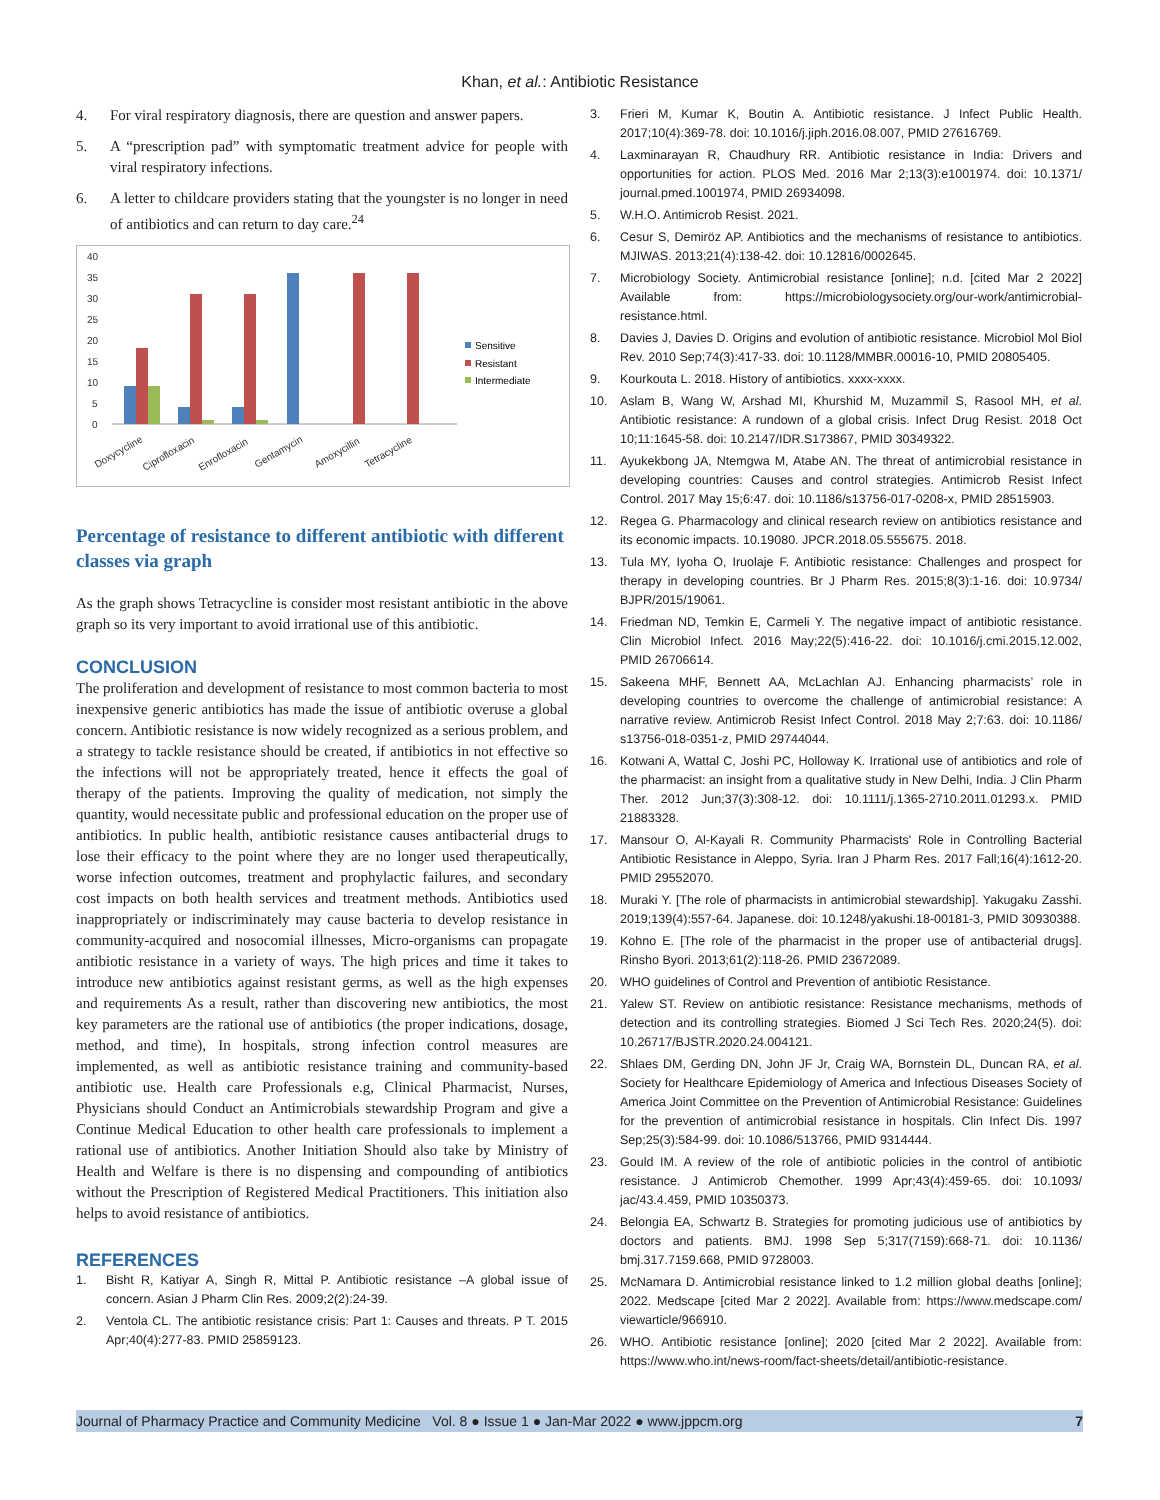Khan, et al.: Antibiotic Resistance
4. For viral respiratory diagnosis, there are question and answer papers.
5. A “prescription pad” with symptomatic treatment advice for people with viral respiratory infections.
6. A letter to childcare providers stating that the youngster is no longer in need of antibiotics and can return to day care.<sup>24</sup>
40
35
30
25
20
15
10
5
0
Doxycycline
Ciprofloxacin
Enrofloxacin
Gentamycin
Amoxycillin
Tetracycline
Sensitive
Resistant
Intermediate
Percentage of resistance to different antibiotic with different classes via graph
As the graph shows Tetracycline is consider most resistant antibiotic in the above graph so its very important to avoid irrational use of this antibiotic.
CONCLUSION
The proliferation and development of resistance to most common bacteria to most inexpensive generic antibiotics has made the issue of antibiotic overuse a global concern. Antibiotic resistance is now widely recognized as a serious problem, and a strategy to tackle resistance should be created, if antibiotics in not effective so the infections will not be appropriately treated, hence it effects the goal of therapy of the patients. Improving the quality of medication, not simply the quantity, would necessitate public and professional education on the proper use of antibiotics. In public health, antibiotic resistance causes antibacterial drugs to lose their efficacy to the point where they are no longer used therapeutically, worse infection outcomes, treatment and prophylactic failures, and secondary cost impacts on both health services and treatment methods. Antibiotics used inappropriately or indiscriminately may cause bacteria to develop resistance in community-acquired and nosocomial illnesses, Micro-organisms can propagate antibiotic resistance in a variety of ways. The high prices and time it takes to introduce new antibiotics against resistant germs, as well as the high expenses and requirements As a result, rather than discovering new antibiotics, the most key parameters are the rational use of antibiotics (the proper indications, dosage, method, and time), In hospitals, strong infection control measures are implemented, as well as antibiotic resistance training and community-based antibiotic use. Health care Professionals e.g, Clinical Pharmacist, Nurses, Physicians should Conduct an Antimicrobials stewardship Program and give a Continue Medical Education to other health care professionals to implement a rational use of antibiotics. Another Initiation Should also take by Ministry of Health and Welfare is there is no dispensing and compounding of antibiotics without the Prescription of Registered Medical Practitioners. This initiation also helps to avoid resistance of antibiotics.
REFERENCES
1. Bisht R, Katiyar A, Singh R, Mittal P. Antibiotic resistance –A global issue of concern. Asian J Pharm Clin Res. 2009;2(2):24-39.
2. Ventola CL. The antibiotic resistance crisis: Part 1: Causes and threats. P T. 2015 Apr;40(4):277-83. PMID 25859123.
3. Frieri M, Kumar K, Boutin A. Antibiotic resistance. J Infect Public Health. 2017;10(4):369-78. doi: 10.1016/j.jiph.2016.08.007, PMID 27616769.
4. Laxminarayan R, Chaudhury RR. Antibiotic resistance in India: Drivers and opportunities for action. PLOS Med. 2016 Mar 2;13(3):e1001974. doi: 10.1371/ journal.pmed.1001974, PMID 26934098.
5. W.H.O. Antimicrob Resist. 2021.
6. Cesur S, Demiröz AP. Antibiotics and the mechanisms of resistance to antibiotics. MJIWAS. 2013;21(4):138-42. doi: 10.12816/0002645.
7. Microbiology Society. Antimicrobial resistance [online]; n.d. [cited Mar 2 2022] Available from: https://microbiologysociety.org/our-work/antimicrobial-resistance.html.
8. Davies J, Davies D. Origins and evolution of antibiotic resistance. Microbiol Mol Biol Rev. 2010 Sep;74(3):417-33. doi: 10.1128/MMBR.00016-10, PMID 20805405.
9. Kourkouta L. 2018. History of antibiotics. xxxx-xxxx.
10. Aslam B, Wang W, Arshad MI, Khurshid M, Muzammil S, Rasool MH, et al. Antibiotic resistance: A rundown of a global crisis. Infect Drug Resist. 2018 Oct 10;11:1645-58. doi: 10.2147/IDR.S173867, PMID 30349322.
11. Ayukekbong JA, Ntemgwa M, Atabe AN. The threat of antimicrobial resistance in developing countries: Causes and control strategies. Antimicrob Resist Infect Control. 2017 May 15;6:47. doi: 10.1186/s13756-017-0208-x, PMID 28515903.
12. Regea G. Pharmacology and clinical research review on antibiotics resistance and its economic impacts. 10.19080. JPCR.2018.05.555675. 2018.
13. Tula MY, Iyoha O, Iruolaje F. Antibiotic resistance: Challenges and prospect for therapy in developing countries. Br J Pharm Res. 2015;8(3):1-16. doi: 10.9734/ BJPR/2015/19061.
14. Friedman ND, Temkin E, Carmeli Y. The negative impact of antibiotic resistance. Clin Microbiol Infect. 2016 May;22(5):416-22. doi: 10.1016/j.cmi.2015.12.002, PMID 26706614.
15. Sakeena MHF, Bennett AA, McLachlan AJ. Enhancing pharmacists’ role in developing countries to overcome the challenge of antimicrobial resistance: A narrative review. Antimicrob Resist Infect Control. 2018 May 2;7:63. doi: 10.1186/ s13756-018-0351-z, PMID 29744044.
16. Kotwani A, Wattal C, Joshi PC, Holloway K. Irrational use of antibiotics and role of the pharmacist: an insight from a qualitative study in New Delhi, India. J Clin Pharm Ther. 2012 Jun;37(3):308-12. doi: 10.1111/j.1365-2710.2011.01293.x. PMID 21883328.
17. Mansour O, Al-Kayali R. Community Pharmacists' Role in Controlling Bacterial Antibiotic Resistance in Aleppo, Syria. Iran J Pharm Res. 2017 Fall;16(4):1612-20. PMID 29552070.
18. Muraki Y. [The role of pharmacists in antimicrobial stewardship]. Yakugaku Zasshi. 2019;139(4):557-64. Japanese. doi: 10.1248/yakushi.18-00181-3, PMID 30930388.
19. Kohno E. [The role of the pharmacist in the proper use of antibacterial drugs]. Rinsho Byori. 2013;61(2):118-26. PMID 23672089.
20. WHO guidelines of Control and Prevention of antibiotic Resistance.
21. Yalew ST. Review on antibiotic resistance: Resistance mechanisms, methods of detection and its controlling strategies. Biomed J Sci Tech Res. 2020;24(5). doi: 10.26717/BJSTR.2020.24.004121.
22. Shlaes DM, Gerding DN, John JF Jr, Craig WA, Bornstein DL, Duncan RA, et al. Society for Healthcare Epidemiology of America and Infectious Diseases Society of America Joint Committee on the Prevention of Antimicrobial Resistance: Guidelines for the prevention of antimicrobial resistance in hospitals. Clin Infect Dis. 1997 Sep;25(3):584-99. doi: 10.1086/513766, PMID 9314444.
23. Gould IM. A review of the role of antibiotic policies in the control of antibiotic resistance. J Antimicrob Chemother. 1999 Apr;43(4):459-65. doi: 10.1093/ jac/43.4.459, PMID 10350373.
24. Belongia EA, Schwartz B. Strategies for promoting judicious use of antibiotics by doctors and patients. BMJ. 1998 Sep 5;317(7159):668-71. doi: 10.1136/ bmj.317.7159.668, PMID 9728003.
25. McNamara D. Antimicrobial resistance linked to 1.2 million global deaths [online]; 2022. Medscape [cited Mar 2 2022]. Available from: https://www.medscape.com/ viewarticle/966910.
26. WHO. Antibiotic resistance [online]; 2020 [cited Mar 2 2022]. Available from: https://www.who.int/news-room/fact-sheets/detail/antibiotic-resistance.
Journal of Pharmacy Practice and Community Medicine Vol. 8 ● Issue 1 ● Jan-Mar 2022 ● www.jppcm.org 7